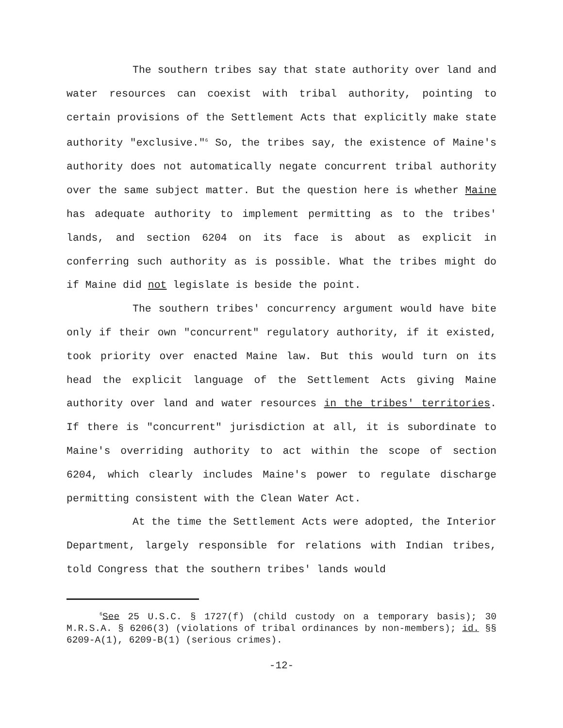The southern tribes say that state authority over land and water resources can coexist with tribal authority, pointing to certain provisions of the Settlement Acts that explicitly make state authority "exclusive."<sup>6</sup> So, the tribes say, the existence of Maine's authority does not automatically negate concurrent tribal authority over the same subject matter. But the question here is whether Maine has adequate authority to implement permitting as to the tribes' lands, and section 6204 on its face is about as explicit in conferring such authority as is possible. What the tribes might do if Maine did not legislate is beside the point.
The southern tribes' concurrency argument would have bite only if their own "concurrent" regulatory authority, if it existed, took priority over enacted Maine law. But this would turn on its head the explicit language of the Settlement Acts giving Maine authority over land and water resources in the tribes' territories. If there is "concurrent" jurisdiction at all, it is subordinate to Maine's overriding authority to act within the scope of section 6204, which clearly includes Maine's power to regulate discharge permitting consistent with the Clean Water Act.
At the time the Settlement Acts were adopted, the Interior Department, largely responsible for relations with Indian tribes, told Congress that the southern tribes' lands would
<sup>6</sup> See 25 U.S.C. § 1727(f) (child custody on a temporary basis); 30 M.R.S.A. § 6206(3) (violations of tribal ordinances by non-members); id. §§ 6209-A(1), 6209-B(1) (serious crimes).
-12-